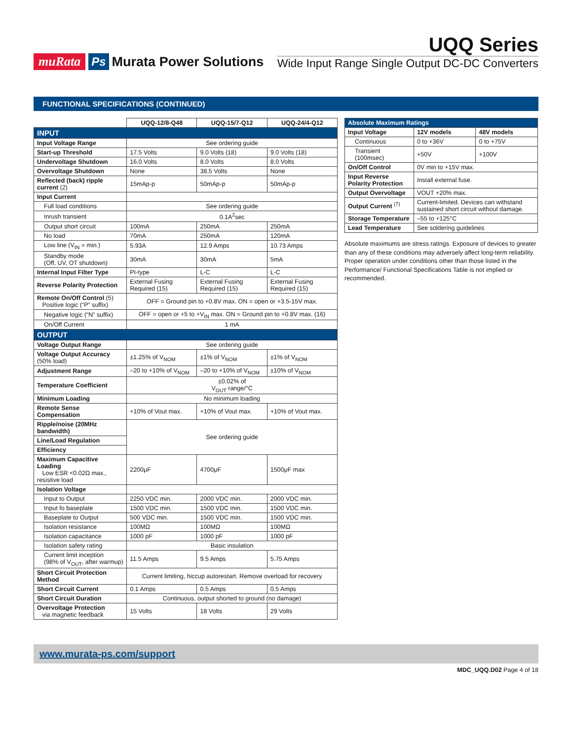muRata Ps Murata Power Solutions
UQQ Series
Wide Input Range Single Output DC-DC Converters
FUNCTIONAL SPECIFICATIONS (CONTINUED)
| | UQQ-12/8-Q48 | UQQ-15/7-Q12 | UQQ-24/4-Q12 |
| INPUT | | | |
| Input Voltage Range | See ordering guide | | |
| Start-up Threshold | 17.5 Volts | 9.0 Volts (18) | 9.0 Volts (18) |
| Undervoltage Shutdown | 16.0 Volts | 8.0 Volts | 8.0 Volts |
| Overvoltage Shutdown | None | 38.5 Volts | None |
| Reflected (back) ripple current (2) | 15mAp-p | 50mAp-p | 50mAp-p |
| Input Current | | | |
| Full load conditions | See ordering guide | | |
| Inrush transient | 0.1A<sup>2</sup>sec | | |
| Output short circuit | 100mA | 250mA | 250mA |
| No load | 70mA | 250mA | 120mA |
| Low line (V<sub>IN</sub> = min.) | 5.93A | 12.9 Amps | 10.73 Amps |
| Standby mode (Off, UV, OT shutdown) | 30mA | 30mA | 5mA |
| Internal Input Filter Type | PI-type | L-C | L-C |
| Reverse Polarity Protection | External Fusing Required (15) | External Fusing Required (15) | External Fusing Required (15) |
| Remote On/Off Control (5) Positive logic (“P” suffix) | OFF = Ground pin to +0.8V max. ON = open or +3.5-15V max. | | |
| Negative logic (“N” suffix) | OFF = open or +5 to +V<sub>IN</sub> max. ON = Ground pin to +0.8V max. (16) | | |
| On/Off Current | 1 mA | | |
| OUTPUT | | | |
| Voltage Output Range | See ordering guide | | |
| Voltage Output Accuracy (50% load) | ±1.25% of V<sub>NOM</sub> | ±1% of V<sub>NOM</sub> | ±1% of V<sub>NOM</sub> |
| Adjustment Range | –20 to +10% of V<sub>NOM</sub> | –20 to +10% of V<sub>NOM</sub> | ±10% of V<sub>NOM</sub> |
| Temperature Coefficient | ±0.02% of V<sub>OUT</sub> range/°C | | |
| Minimum Loading | No minimum loading | | |
| Remote Sense Compensation | +10% of Vout max. | +10% of Vout max. | +10% of Vout max. |
| Ripple/noise (20MHz bandwidth) | See ordering guide | | |
| Line/Load Regulation | | | |
| Efficiency | | | |
| Maximum Capacitive Loading Low ESR <0.02Ω max., resistive load | 2200μF | 4700μF | 1500μF max |
| Isolation Voltage | | | |
| Input to Output | 2250 VDC min. | 2000 VDC min. | 2000 VDC min. |
| Input fo baseplate | 1500 VDC min. | 1500 VDC min. | 1500 VDC min. |
| Baseplate to Output | 500 VDC min. | 1500 VDC min. | 1500 VDC min. |
| Isolation resistance | 100MΩ | 100MΩ | 100MΩ |
| Isolation capacitance | 1000 pF | 1000 pF | 1000 pF |
| Isolation safety rating | Basic insulation | | |
| Current limit inception (98% of V<sub>OUT</sub>, after warmup) | 11.5 Amps | 9.5 Amps | 5.75 Amps |
| Short Circuit Protection Method | Current limiting, hiccup autorestart. Remove overload for recovery | | |
| Short Circuit Current | 0.1 Amps | 0.5 Amps | 0.5 Amps |
| Short Circuit Duration | Continuous, output shorted to ground (no damage) | | |
| Overvoltage Protection via magnetic feedback | 15 Volts | 18 Volts | 29 Volts |
| Absolute Maximum Ratings | | |
| Input Voltage | 12V models | 48V models |
| Continuous | 0 to +36V | 0 to +75V |
| Transient (100msec) | +50V | +100V |
| On/Off Control | 0V min to +15V max. | |
| Input Reverse Polarity Protection | Install external fuse. | |
| Output Overvoltage | VOUT +20% max. | |
| Output Current <sup>(7)</sup> | Current-limited. Devices can withstand sustained short circuit without damage. | |
| Storage Temperature | –55 to +125°C | |
| Lead Temperature | See soldering guidelines | |
Absolute maximums are stress ratings. Exposure of devices to greater than any of these conditions may adversely affect long-term reliability. Proper operation under conditions other than those listed in the Performance/ Functional Specifications Table is not implied or recommended.
www.murata-ps.com/support
MDC_UQQ.D02 Page 4 of 18